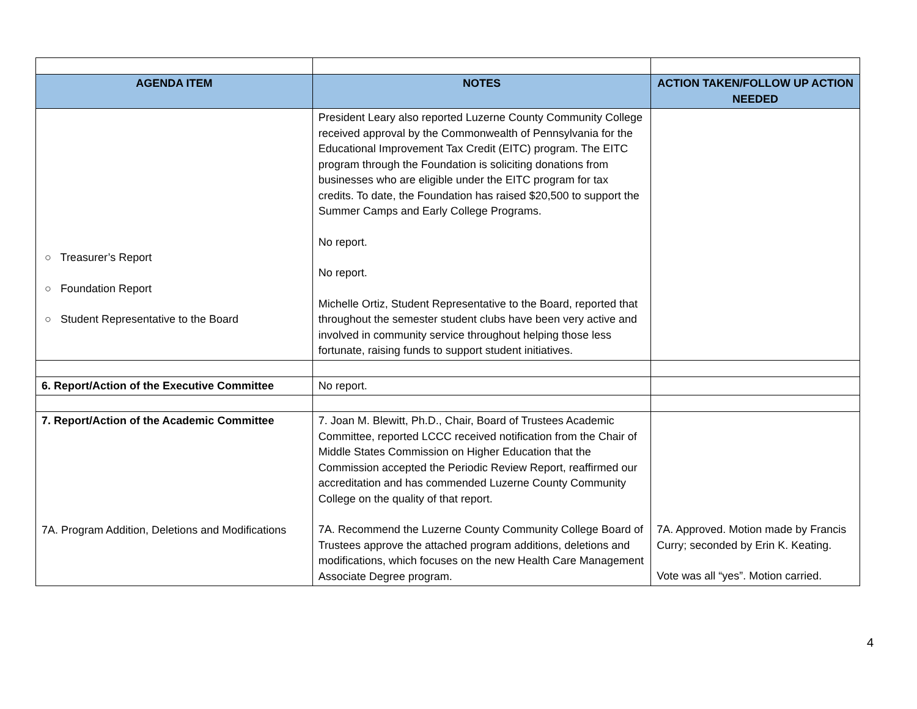| AGENDA ITEM | NOTES | ACTION TAKEN/FOLLOW UP ACTION NEEDED |
| --- | --- | --- |
| ○ Treasurer’s Report ○ Foundation Report ○ Student Representative to the Board | President Leary also reported Luzerne County Community College received approval by the Commonwealth of Pennsylvania for the Educational Improvement Tax Credit (EITC) program. The EITC program through the Foundation is soliciting donations from businesses who are eligible under the EITC program for tax credits. To date, the Foundation has raised $20,500 to support the Summer Camps and Early College Programs. No report. No report. Michelle Ortiz, Student Representative to the Board, reported that throughout the semester student clubs have been very active and involved in community service throughout helping those less fortunate, raising funds to support student initiatives. | |
| 6. Report/Action of the Executive Committee | No report. | |
| 7. Report/Action of the Academic Committee 7A. Program Addition, Deletions and Modifications | 7. Joan M. Blewitt, Ph.D., Chair, Board of Trustees Academic Committee, reported LCCC received notification from the Chair of Middle States Commission on Higher Education that the Commission accepted the Periodic Review Report, reaffirmed our accreditation and has commended Luzerne County Community College on the quality of that report. 7A. Recommend the Luzerne County Community College Board of Trustees approve the attached program additions, deletions and modifications, which focuses on the new Health Care Management Associate Degree program. | 7A. Approved. Motion made by Francis Curry; seconded by Erin K. Keating. Vote was all “yes”. Motion carried. |
4